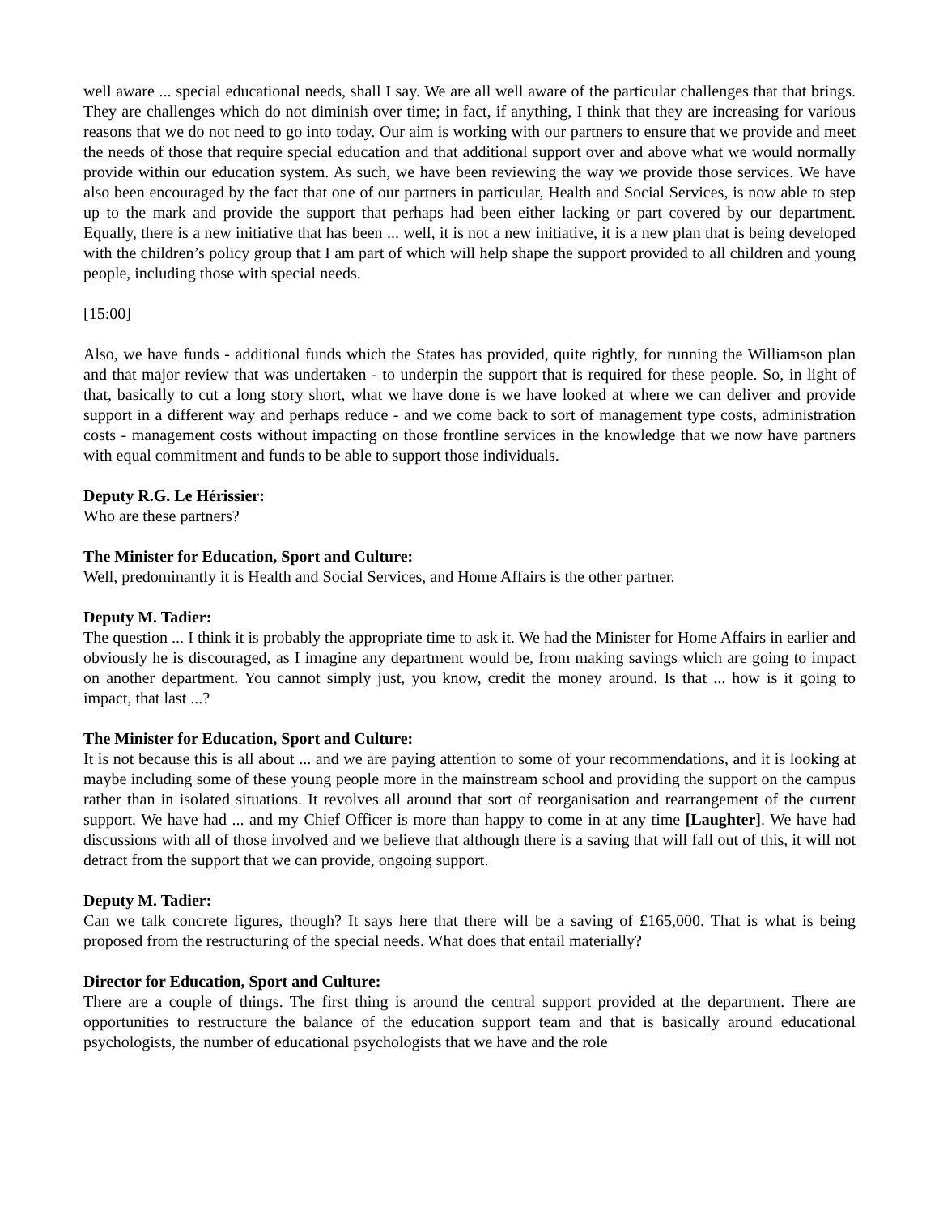well aware ... special educational needs, shall I say. We are all well aware of the particular challenges that that brings. They are challenges which do not diminish over time; in fact, if anything, I think that they are increasing for various reasons that we do not need to go into today. Our aim is working with our partners to ensure that we provide and meet the needs of those that require special education and that additional support over and above what we would normally provide within our education system. As such, we have been reviewing the way we provide those services. We have also been encouraged by the fact that one of our partners in particular, Health and Social Services, is now able to step up to the mark and provide the support that perhaps had been either lacking or part covered by our department. Equally, there is a new initiative that has been ... well, it is not a new initiative, it is a new plan that is being developed with the children’s policy group that I am part of which will help shape the support provided to all children and young people, including those with special needs.
[15:00]
Also, we have funds - additional funds which the States has provided, quite rightly, for running the Williamson plan and that major review that was undertaken - to underpin the support that is required for these people. So, in light of that, basically to cut a long story short, what we have done is we have looked at where we can deliver and provide support in a different way and perhaps reduce - and we come back to sort of management type costs, administration costs - management costs without impacting on those frontline services in the knowledge that we now have partners with equal commitment and funds to be able to support those individuals.
Deputy R.G. Le Hérissier:
Who are these partners?
The Minister for Education, Sport and Culture:
Well, predominantly it is Health and Social Services, and Home Affairs is the other partner.
Deputy M. Tadier:
The question ... I think it is probably the appropriate time to ask it. We had the Minister for Home Affairs in earlier and obviously he is discouraged, as I imagine any department would be, from making savings which are going to impact on another department. You cannot simply just, you know, credit the money around. Is that ... how is it going to impact, that last ...?
The Minister for Education, Sport and Culture:
It is not because this is all about ... and we are paying attention to some of your recommendations, and it is looking at maybe including some of these young people more in the mainstream school and providing the support on the campus rather than in isolated situations. It revolves all around that sort of reorganisation and rearrangement of the current support. We have had ... and my Chief Officer is more than happy to come in at any time [Laughter]. We have had discussions with all of those involved and we believe that although there is a saving that will fall out of this, it will not detract from the support that we can provide, ongoing support.
Deputy M. Tadier:
Can we talk concrete figures, though? It says here that there will be a saving of £165,000. That is what is being proposed from the restructuring of the special needs. What does that entail materially?
Director for Education, Sport and Culture:
There are a couple of things. The first thing is around the central support provided at the department. There are opportunities to restructure the balance of the education support team and that is basically around educational psychologists, the number of educational psychologists that we have and the role